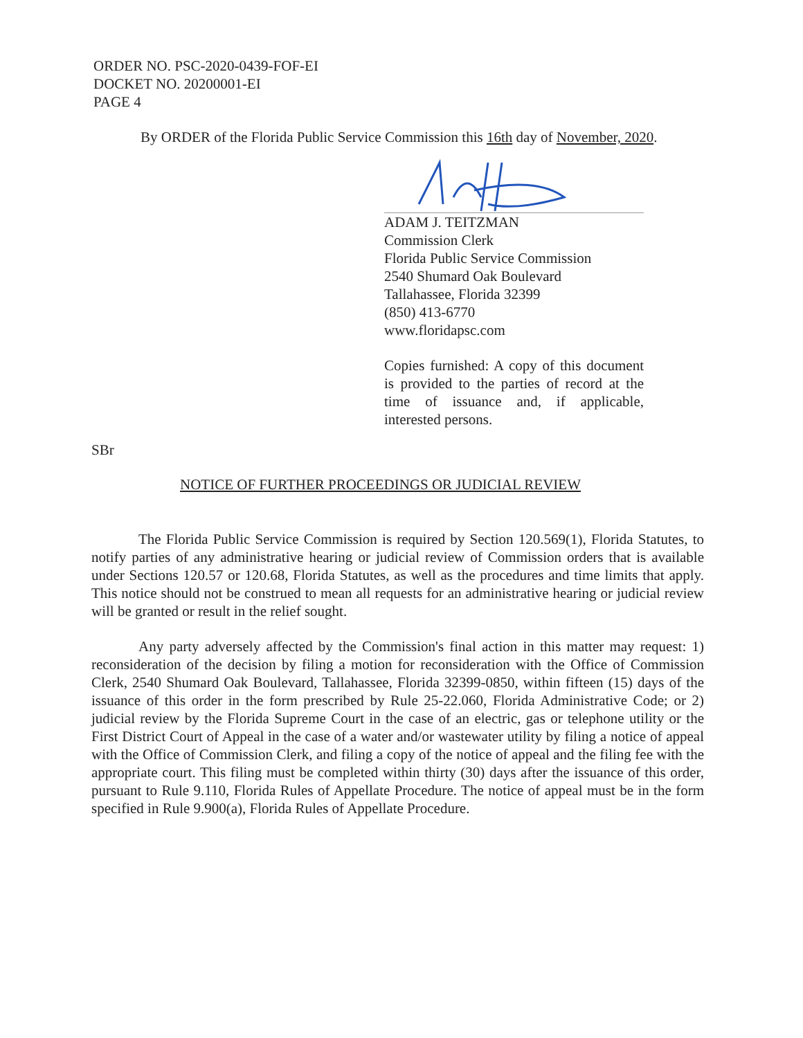ORDER NO. PSC-2020-0439-FOF-EI
DOCKET NO. 20200001-EI
PAGE 4
By ORDER of the Florida Public Service Commission this 16th day of November, 2020.
ADAM J. TEITZMAN
Commission Clerk
Florida Public Service Commission
2540 Shumard Oak Boulevard
Tallahassee, Florida 32399
(850) 413-6770
www.floridapsc.com
Copies furnished: A copy of this document is provided to the parties of record at the time of issuance and, if applicable, interested persons.
SBr
NOTICE OF FURTHER PROCEEDINGS OR JUDICIAL REVIEW
The Florida Public Service Commission is required by Section 120.569(1), Florida Statutes, to notify parties of any administrative hearing or judicial review of Commission orders that is available under Sections 120.57 or 120.68, Florida Statutes, as well as the procedures and time limits that apply. This notice should not be construed to mean all requests for an administrative hearing or judicial review will be granted or result in the relief sought.
Any party adversely affected by the Commission's final action in this matter may request: 1) reconsideration of the decision by filing a motion for reconsideration with the Office of Commission Clerk, 2540 Shumard Oak Boulevard, Tallahassee, Florida 32399-0850, within fifteen (15) days of the issuance of this order in the form prescribed by Rule 25-22.060, Florida Administrative Code; or 2) judicial review by the Florida Supreme Court in the case of an electric, gas or telephone utility or the First District Court of Appeal in the case of a water and/or wastewater utility by filing a notice of appeal with the Office of Commission Clerk, and filing a copy of the notice of appeal and the filing fee with the appropriate court. This filing must be completed within thirty (30) days after the issuance of this order, pursuant to Rule 9.110, Florida Rules of Appellate Procedure. The notice of appeal must be in the form specified in Rule 9.900(a), Florida Rules of Appellate Procedure.